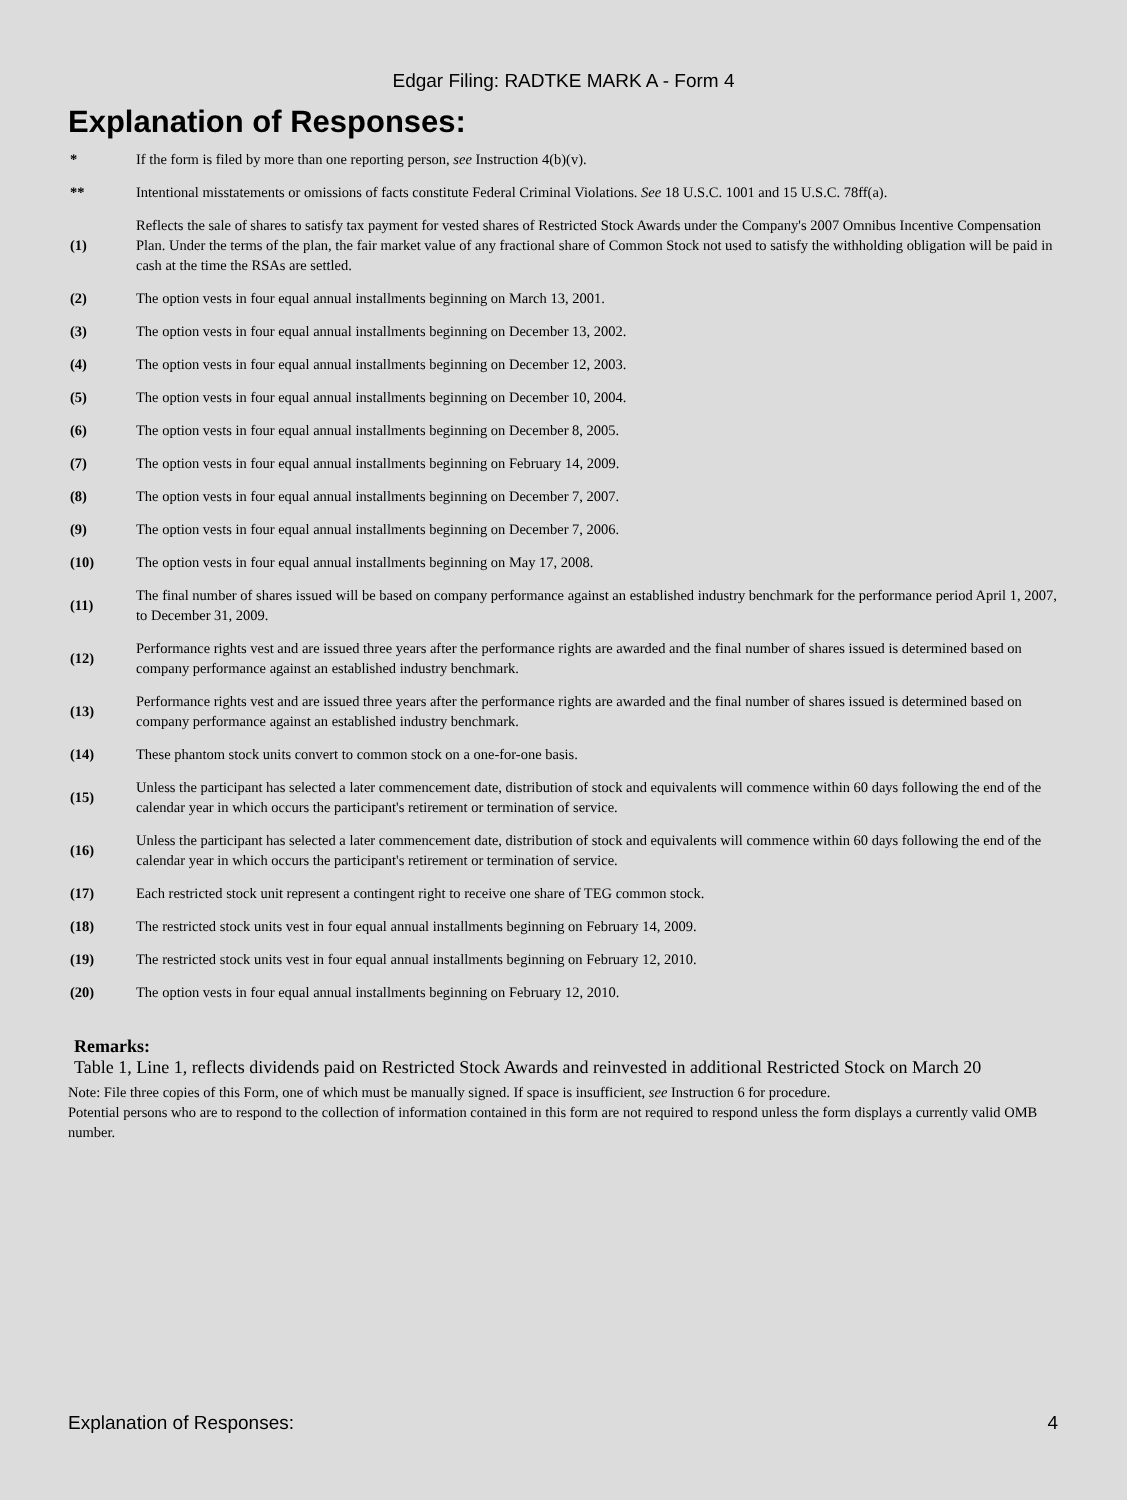Edgar Filing: RADTKE MARK A - Form 4
Explanation of Responses:
| * | If the form is filed by more than one reporting person, see Instruction 4(b)(v). |
| ** | Intentional misstatements or omissions of facts constitute Federal Criminal Violations. See 18 U.S.C. 1001 and 15 U.S.C. 78ff(a). |
| (1) | Reflects the sale of shares to satisfy tax payment for vested shares of Restricted Stock Awards under the Company's 2007 Omnibus Incentive Compensation Plan. Under the terms of the plan, the fair market value of any fractional share of Common Stock not used to satisfy the withholding obligation will be paid in cash at the time the RSAs are settled. |
| (2) | The option vests in four equal annual installments beginning on March 13, 2001. |
| (3) | The option vests in four equal annual installments beginning on December 13, 2002. |
| (4) | The option vests in four equal annual installments beginning on December 12, 2003. |
| (5) | The option vests in four equal annual installments beginning on December 10, 2004. |
| (6) | The option vests in four equal annual installments beginning on December 8, 2005. |
| (7) | The option vests in four equal annual installments beginning on February 14, 2009. |
| (8) | The option vests in four equal annual installments beginning on December 7, 2007. |
| (9) | The option vests in four equal annual installments beginning on December 7, 2006. |
| (10) | The option vests in four equal annual installments beginning on May 17, 2008. |
| (11) | The final number of shares issued will be based on company performance against an established industry benchmark for the performance period April 1, 2007, to December 31, 2009. |
| (12) | Performance rights vest and are issued three years after the performance rights are awarded and the final number of shares issued is determined based on company performance against an established industry benchmark. |
| (13) | Performance rights vest and are issued three years after the performance rights are awarded and the final number of shares issued is determined based on company performance against an established industry benchmark. |
| (14) | These phantom stock units convert to common stock on a one-for-one basis. |
| (15) | Unless the participant has selected a later commencement date, distribution of stock and equivalents will commence within 60 days following the end of the calendar year in which occurs the participant's retirement or termination of service. |
| (16) | Unless the participant has selected a later commencement date, distribution of stock and equivalents will commence within 60 days following the end of the calendar year in which occurs the participant's retirement or termination of service. |
| (17) | Each restricted stock unit represent a contingent right to receive one share of TEG common stock. |
| (18) | The restricted stock units vest in four equal annual installments beginning on February 14, 2009. |
| (19) | The restricted stock units vest in four equal annual installments beginning on February 12, 2010. |
| (20) | The option vests in four equal annual installments beginning on February 12, 2010. |
Remarks:
Table 1, Line 1, reflects dividends paid on Restricted Stock Awards and reinvested in additional Restricted Stock on March 20
Note: File three copies of this Form, one of which must be manually signed. If space is insufficient, see Instruction 6 for procedure.
Potential persons who are to respond to the collection of information contained in this form are not required to respond unless the form displays a currently valid OMB number.
Explanation of Responses: 4